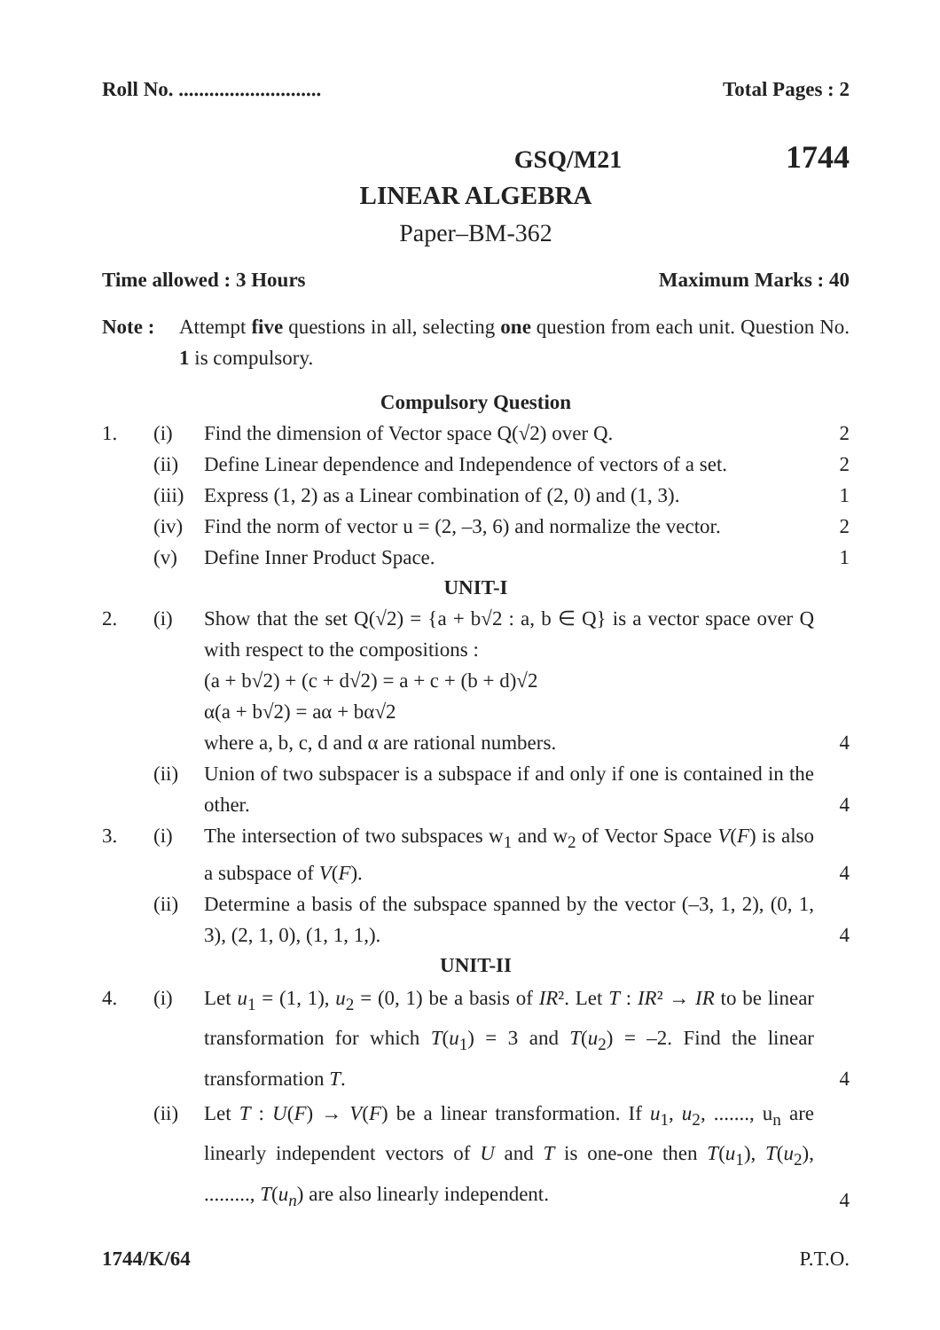Roll No. ............................ Total Pages : 2
GSQ/M21 1744
LINEAR ALGEBRA
Paper–BM-362
Time allowed : 3 Hours Maximum Marks : 40
Note : Attempt five questions in all, selecting one question from each unit. Question No. 1 is compulsory.
Compulsory Question
1. (i) Find the dimension of Vector space Q(√2) over Q. 2
(ii) Define Linear dependence and Independence of vectors of a set. 2
(iii) Express (1, 2) as a Linear combination of (2, 0) and (1, 3). 1
(iv) Find the norm of vector u = (2, –3, 6) and normalize the vector. 2
(v) Define Inner Product Space. 1
UNIT-I
2. (i) Show that the set Q(√2) = {a + b√2 : a, b ∈ Q} is a vector space over Q with respect to the compositions :
(a + b√2) + (c + d√2) = a + c + (b + d)√2
α(a + b√2) = aα + bα√2
where a, b, c, d and α are rational numbers. 4
(ii) Union of two subspacer is a subspace if and only if one is contained in the other. 4
3. (i) The intersection of two subspaces w<sub>1</sub> and w<sub>2</sub> of Vector Space V(F) is also a subspace of V(F). 4
(ii) Determine a basis of the subspace spanned by the vector (–3, 1, 2), (0, 1, 3), (2, 1, 0), (1, 1, 1,). 4
UNIT-II
4. (i) Let u<sub>1</sub> = (1, 1), u<sub>2</sub> = (0, 1) be a basis of IR². Let T : IR² → IR to be linear transformation for which T(u<sub>1</sub>) = 3 and T(u<sub>2</sub>) = –2. Find the linear transformation T. 4
(ii) Let T : U(F) → V(F) be a linear transformation. If u<sub>1</sub>, u<sub>2</sub>, ......., u<sub>n</sub> are linearly independent vectors of U and T is one-one then T(u<sub>1</sub>), T(u<sub>2</sub>), ........., T(u<sub>n</sub>) are also linearly independent. 4
1744/K/64 P.T.O.